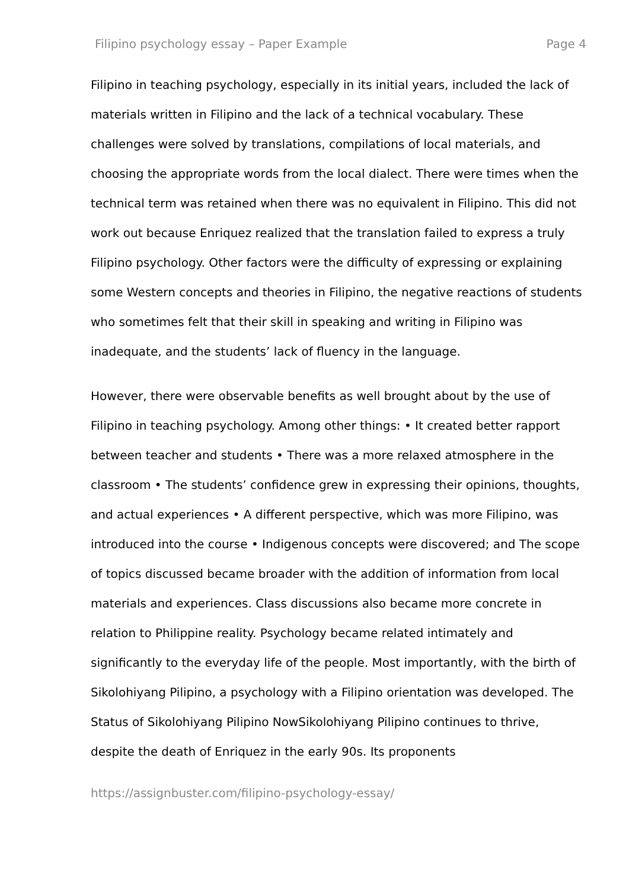Filipino psychology essay – Paper Example Page 4
Filipino in teaching psychology, especially in its initial years, included the lack of materials written in Filipino and the lack of a technical vocabulary. These challenges were solved by translations, compilations of local materials, and choosing the appropriate words from the local dialect. There were times when the technical term was retained when there was no equivalent in Filipino. This did not work out because Enriquez realized that the translation failed to express a truly Filipino psychology. Other factors were the difficulty of expressing or explaining some Western concepts and theories in Filipino, the negative reactions of students who sometimes felt that their skill in speaking and writing in Filipino was inadequate, and the students’ lack of fluency in the language.
However, there were observable benefits as well brought about by the use of Filipino in teaching psychology. Among other things: • It created better rapport between teacher and students • There was a more relaxed atmosphere in the classroom • The students’ confidence grew in expressing their opinions, thoughts, and actual experiences • A different perspective, which was more Filipino, was introduced into the course • Indigenous concepts were discovered; and The scope of topics discussed became broader with the addition of information from local materials and experiences. Class discussions also became more concrete in relation to Philippine reality. Psychology became related intimately and significantly to the everyday life of the people. Most importantly, with the birth of Sikolohiyang Pilipino, a psychology with a Filipino orientation was developed. The Status of Sikolohiyang Pilipino NowSikolohiyang Pilipino continues to thrive, despite the death of Enriquez in the early 90s. Its proponents
https://assignbuster.com/filipino-psychology-essay/